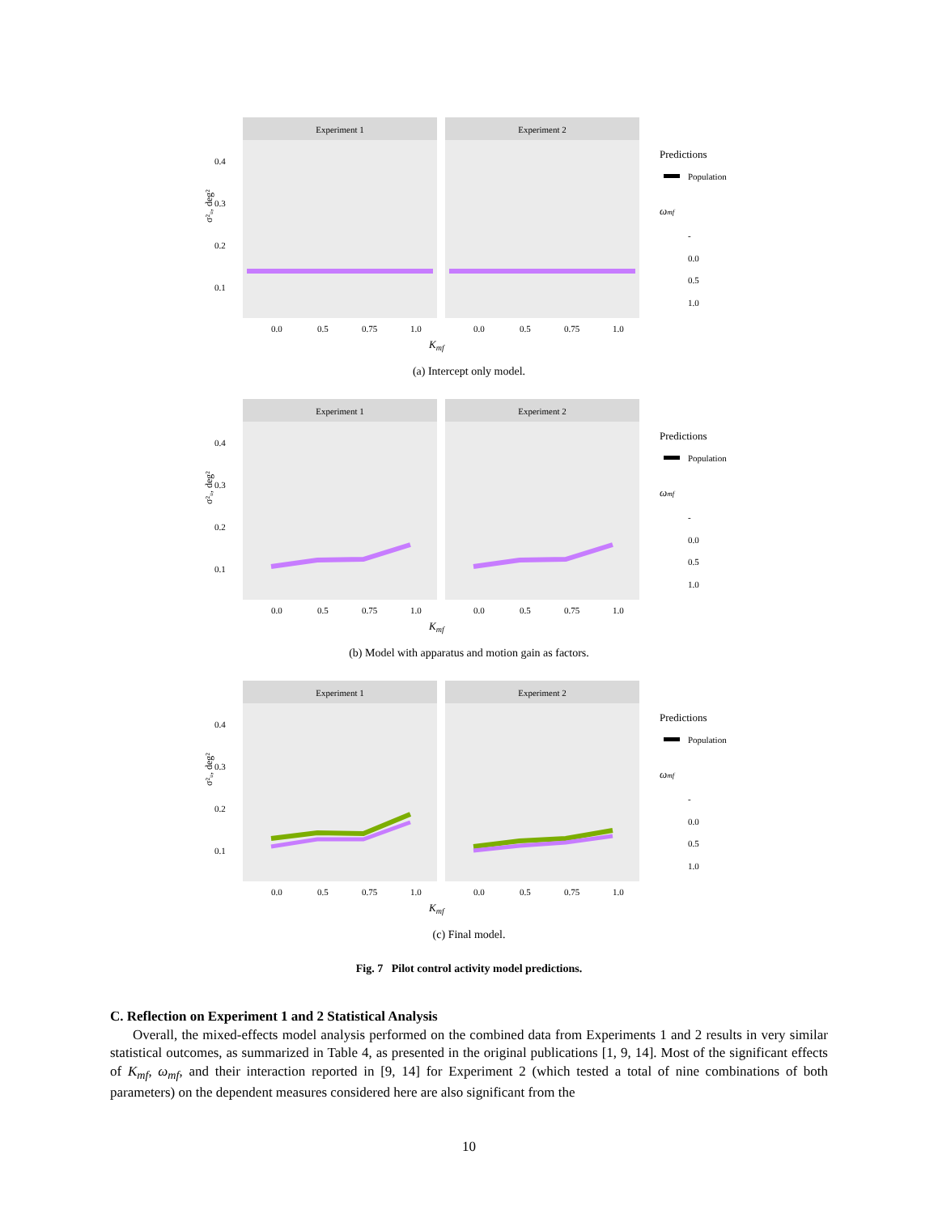σ²ᵤ, deg²
Experiment 1
Experiment 2
0.4
0.3
0.2
0.1
0.0
0.5
0.75
1.0
0.0
0.5
0.75
1.0
Kmf
Predictions
Population
ωmf
-
0.0
0.5
1.0
(a) Intercept only model.
σ²ᵤ, deg²
Experiment 1
Experiment 2
0.4
0.3
0.2
0.1
0.0
0.5
0.75
1.0
0.0
0.5
0.75
1.0
Kmf
Predictions
Population
ωmf
-
0.0
0.5
1.0
(b) Model with apparatus and motion gain as factors.
σ²ᵤ, deg²
Experiment 1
Experiment 2
0.4
0.3
0.2
0.1
0.0
0.5
0.75
1.0
0.0
0.5
0.75
1.0
Kmf
Predictions
Population
ωmf
-
0.0
0.5
1.0
(c) Final model.
Fig. 7 Pilot control activity model predictions.
C. Reflection on Experiment 1 and 2 Statistical Analysis
Overall, the mixed-effects model analysis performed on the combined data from Experiments 1 and 2 results in very similar statistical outcomes, as summarized in Table 4, as presented in the original publications [1, 9, 14]. Most of the significant effects of K<sub>mf</sub>, ω<sub>mf</sub>, and their interaction reported in [9, 14] for Experiment 2 (which tested a total of nine combinations of both parameters) on the dependent measures considered here are also significant from the
10